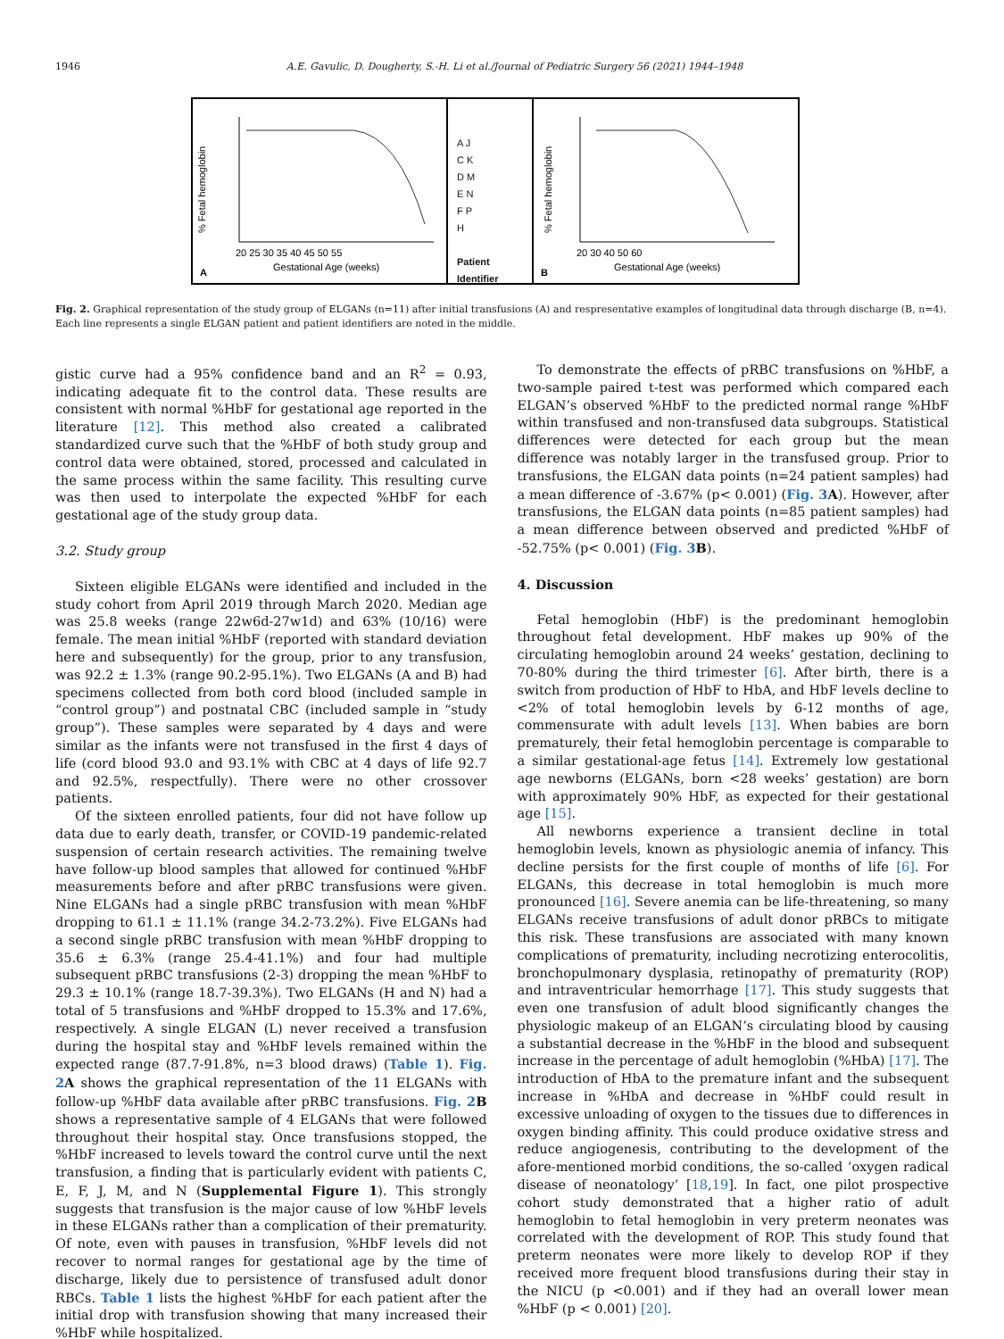1946 A.E. Gavulic, D. Dougherty, S.-H. Li et al./Journal of Pediatric Surgery 56 (2021) 1944–1948
% Fetal hemoglobin
Gestational Age (weeks)
A
20 25 30 35 40 45 50 55
A J
C K
D M
E N
F P
H
Patient Identifier
% Fetal hemoglobin
Gestational Age (weeks)
B
20 30 40 50 60
Fig. 2. Graphical representation of the study group of ELGANs (n=11) after initial transfusions (A) and respresentative examples of longitudinal data through discharge (B, n=4). Each line represents a single ELGAN patient and patient identifiers are noted in the middle.
gistic curve had a 95% confidence band and an R<sup>2</sup> = 0.93, indicating adequate fit to the control data. These results are consistent with normal %HbF for gestational age reported in the literature [12]. This method also created a calibrated standardized curve such that the %HbF of both study group and control data were obtained, stored, processed and calculated in the same process within the same facility. This resulting curve was then used to interpolate the expected %HbF for each gestational age of the study group data.
3.2. Study group
Sixteen eligible ELGANs were identified and included in the study cohort from April 2019 through March 2020. Median age was 25.8 weeks (range 22w6d-27w1d) and 63% (10/16) were female. The mean initial %HbF (reported with standard deviation here and subsequently) for the group, prior to any transfusion, was 92.2 ± 1.3% (range 90.2-95.1%). Two ELGANs (A and B) had specimens collected from both cord blood (included sample in “control group”) and postnatal CBC (included sample in “study group”). These samples were separated by 4 days and were similar as the infants were not transfused in the first 4 days of life (cord blood 93.0 and 93.1% with CBC at 4 days of life 92.7 and 92.5%, respectfully). There were no other crossover patients.
Of the sixteen enrolled patients, four did not have follow up data due to early death, transfer, or COVID-19 pandemic-related suspension of certain research activities. The remaining twelve have follow-up blood samples that allowed for continued %HbF measurements before and after pRBC transfusions were given. Nine ELGANs had a single pRBC transfusion with mean %HbF dropping to 61.1 ± 11.1% (range 34.2-73.2%). Five ELGANs had a second single pRBC transfusion with mean %HbF dropping to 35.6 ± 6.3% (range 25.4-41.1%) and four had multiple subsequent pRBC transfusions (2-3) dropping the mean %HbF to 29.3 ± 10.1% (range 18.7-39.3%). Two ELGANs (H and N) had a total of 5 transfusions and %HbF dropped to 15.3% and 17.6%, respectively. A single ELGAN (L) never received a transfusion during the hospital stay and %HbF levels remained within the expected range (87.7-91.8%, n=3 blood draws) (Table 1). Fig. 2 A shows the graphical representation of the 11 ELGANs with follow-up %HbF data available after pRBC transfusions. Fig. 2 B shows a representative sample of 4 ELGANs that were followed throughout their hospital stay. Once transfusions stopped, the %HbF increased to levels toward the control curve until the next transfusion, a finding that is particularly evident with patients C, E, F, J, M, and N (Supplemental Figure 1). This strongly suggests that transfusion is the major cause of low %HbF levels in these ELGANs rather than a complication of their prematurity. Of note, even with pauses in transfusion, %HbF levels did not recover to normal ranges for gestational age by the time of discharge, likely due to persistence of transfused adult donor RBCs. Table 1 lists the highest %HbF for each patient after the initial drop with transfusion showing that many increased their %HbF while hospitalized.
To demonstrate the effects of pRBC transfusions on %HbF, a two-sample paired t-test was performed which compared each ELGAN’s observed %HbF to the predicted normal range %HbF within transfused and non-transfused data subgroups. Statistical differences were detected for each group but the mean difference was notably larger in the transfused group. Prior to transfusions, the ELGAN data points (n=24 patient samples) had a mean difference of -3.67% (p< 0.001) (Fig. 3 A). However, after transfusions, the ELGAN data points (n=85 patient samples) had a mean difference between observed and predicted %HbF of -52.75% (p< 0.001) (Fig. 3 B).
4. Discussion
Fetal hemoglobin (HbF) is the predominant hemoglobin throughout fetal development. HbF makes up 90% of the circulating hemoglobin around 24 weeks’ gestation, declining to 70-80% during the third trimester [6]. After birth, there is a switch from production of HbF to HbA, and HbF levels decline to <2% of total hemoglobin levels by 6-12 months of age, commensurate with adult levels [13]. When babies are born prematurely, their fetal hemoglobin percentage is comparable to a similar gestational-age fetus [14]. Extremely low gestational age newborns (ELGANs, born <28 weeks’ gestation) are born with approximately 90% HbF, as expected for their gestational age [15].
All newborns experience a transient decline in total hemoglobin levels, known as physiologic anemia of infancy. This decline persists for the first couple of months of life [6]. For ELGANs, this decrease in total hemoglobin is much more pronounced [16]. Severe anemia can be life-threatening, so many ELGANs receive transfusions of adult donor pRBCs to mitigate this risk. These transfusions are associated with many known complications of prematurity, including necrotizing enterocolitis, bronchopulmonary dysplasia, retinopathy of prematurity (ROP) and intraventricular hemorrhage [17]. This study suggests that even one transfusion of adult blood significantly changes the physiologic makeup of an ELGAN’s circulating blood by causing a substantial decrease in the %HbF in the blood and subsequent increase in the percentage of adult hemoglobin (%HbA) [17]. The introduction of HbA to the premature infant and the subsequent increase in %HbA and decrease in %HbF could result in excessive unloading of oxygen to the tissues due to differences in oxygen binding affinity. This could produce oxidative stress and reduce angiogenesis, contributing to the development of the afore-mentioned morbid conditions, the so-called ‘oxygen radical disease of neonatology’ [18,19]. In fact, one pilot prospective cohort study demonstrated that a higher ratio of adult hemoglobin to fetal hemoglobin in very preterm neonates was correlated with the development of ROP. This study found that preterm neonates were more likely to develop ROP if they received more frequent blood transfusions during their stay in the NICU (p <0.001) and if they had an overall lower mean %HbF (p < 0.001) [20].